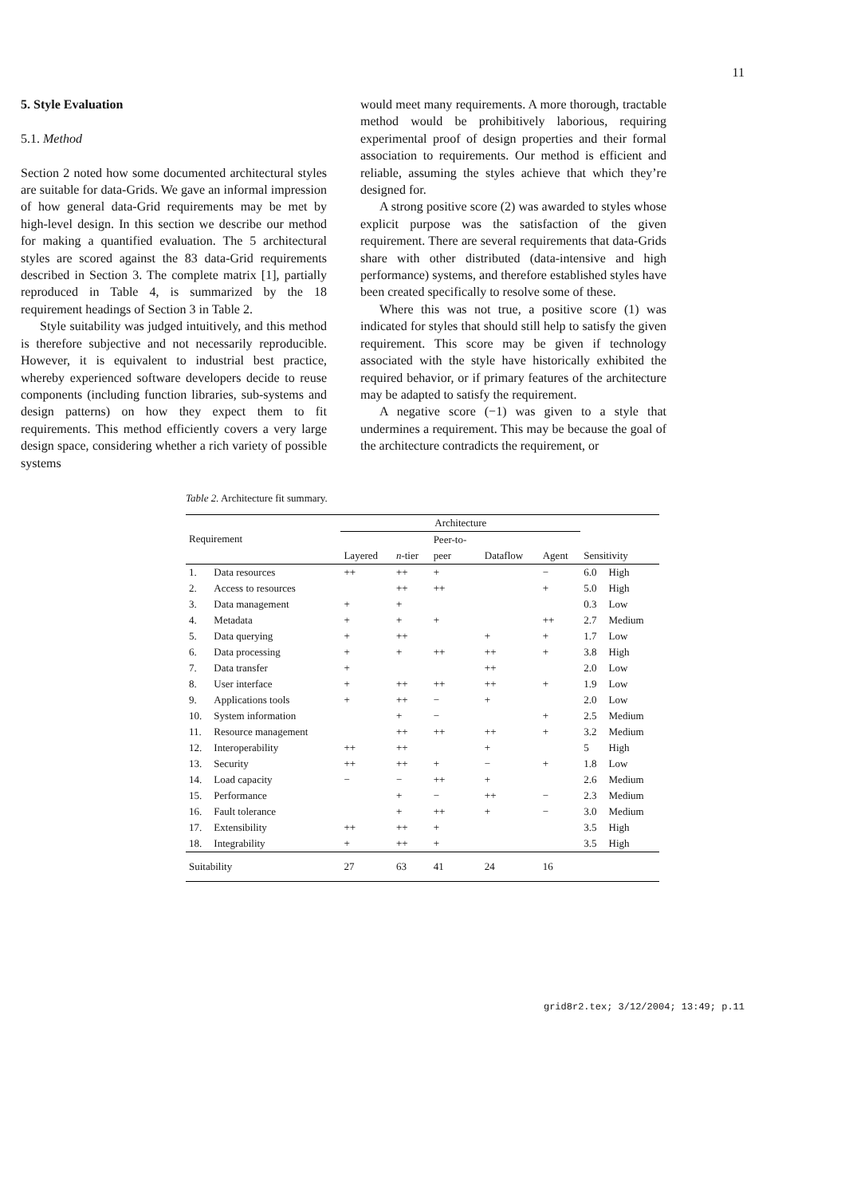11
5. Style Evaluation
5.1. Method
Section 2 noted how some documented architectural styles are suitable for data-Grids. We gave an informal impression of how general data-Grid requirements may be met by high-level design. In this section we describe our method for making a quantified evaluation. The 5 architectural styles are scored against the 83 data-Grid requirements described in Section 3. The complete matrix [1], partially reproduced in Table 4, is summarized by the 18 requirement headings of Section 3 in Table 2.
Style suitability was judged intuitively, and this method is therefore subjective and not necessarily reproducible. However, it is equivalent to industrial best practice, whereby experienced software developers decide to reuse components (including function libraries, sub-systems and design patterns) on how they expect them to fit requirements. This method efficiently covers a very large design space, considering whether a rich variety of possible systems
would meet many requirements. A more thorough, tractable method would be prohibitively laborious, requiring experimental proof of design properties and their formal association to requirements. Our method is efficient and reliable, assuming the styles achieve that which they’re designed for.
A strong positive score (2) was awarded to styles whose explicit purpose was the satisfaction of the given requirement. There are several requirements that data-Grids share with other distributed (data-intensive and high performance) systems, and therefore established styles have been created specifically to resolve some of these.
Where this was not true, a positive score (1) was indicated for styles that should still help to satisfy the given requirement. This score may be given if technology associated with the style have historically exhibited the required behavior, or if primary features of the architecture may be adapted to satisfy the requirement.
A negative score (−1) was given to a style that undermines a requirement. This may be because the goal of the architecture contradicts the requirement, or
Table 2. Architecture fit summary.
| Requirement | | Architecture | | | | | | |
| --- | --- | --- | --- | --- | --- | --- | --- | --- |
| | | | | Peer-to- | | | | |
| | | Layered | n -tier | peer | Dataflow | Agent | Sensitivity | |
| 1. | Data resources | ++ | ++ | + | | − | 6.0 | High |
| 2. | Access to resources | | ++ | ++ | | + | 5.0 | High |
| 3. | Data management | + | + | | | | 0.3 | Low |
| 4. | Metadata | + | + | + | | ++ | 2.7 | Medium |
| 5. | Data querying | + | ++ | | + | + | 1.7 | Low |
| 6. | Data processing | + | + | ++ | ++ | + | 3.8 | High |
| 7. | Data transfer | + | | | ++ | | 2.0 | Low |
| 8. | User interface | + | ++ | ++ | ++ | + | 1.9 | Low |
| 9. | Applications tools | + | ++ | − | + | | 2.0 | Low |
| 10. | System information | | + | − | | + | 2.5 | Medium |
| 11. | Resource management | | ++ | ++ | ++ | + | 3.2 | Medium |
| 12. | Interoperability | ++ | ++ | | + | | 5 | High |
| 13. | Security | ++ | ++ | + | − | + | 1.8 | Low |
| 14. | Load capacity | − | − | ++ | + | | 2.6 | Medium |
| 15. | Performance | | + | − | ++ | − | 2.3 | Medium |
| 16. | Fault tolerance | | + | ++ | + | − | 3.0 | Medium |
| 17. | Extensibility | ++ | ++ | + | | | 3.5 | High |
| 18. | Integrability | + | ++ | + | | | 3.5 | High |
| Suitability | | 27 | 63 | 41 | 24 | 16 | | |
grid8r2.tex; 3/12/2004; 13:49; p.11